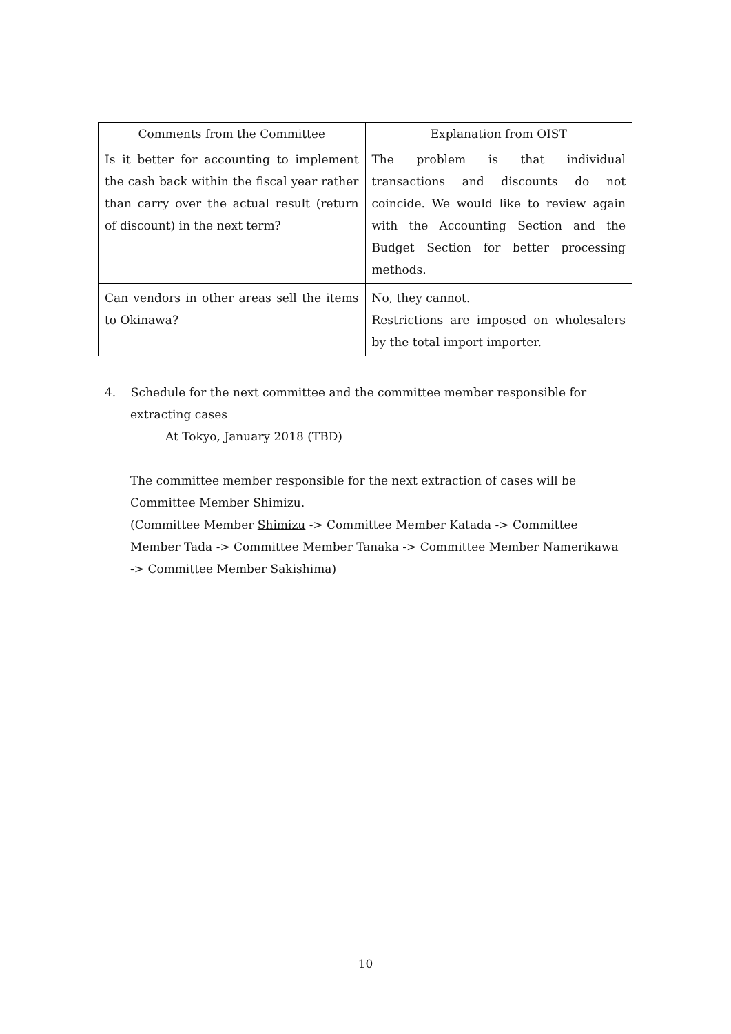| Comments from the Committee | Explanation from OIST |
| --- | --- |
| Is it better for accounting to implement the cash back within the fiscal year rather than carry over the actual result (return of discount) in the next term? | The problem is that individual transactions and discounts do not coincide. We would like to review again with the Accounting Section and the Budget Section for better processing methods. |
| Can vendors in other areas sell the items to Okinawa? | No, they cannot. Restrictions are imposed on wholesalers by the total import importer. |
4. Schedule for the next committee and the committee member responsible for
extracting cases
At Tokyo, January 2018 (TBD)
The committee member responsible for the next extraction of cases will be
Committee Member Shimizu.
(Committee Member Shimizu -> Committee Member Katada -> Committee
Member Tada -> Committee Member Tanaka -> Committee Member Namerikawa
-> Committee Member Sakishima)
10